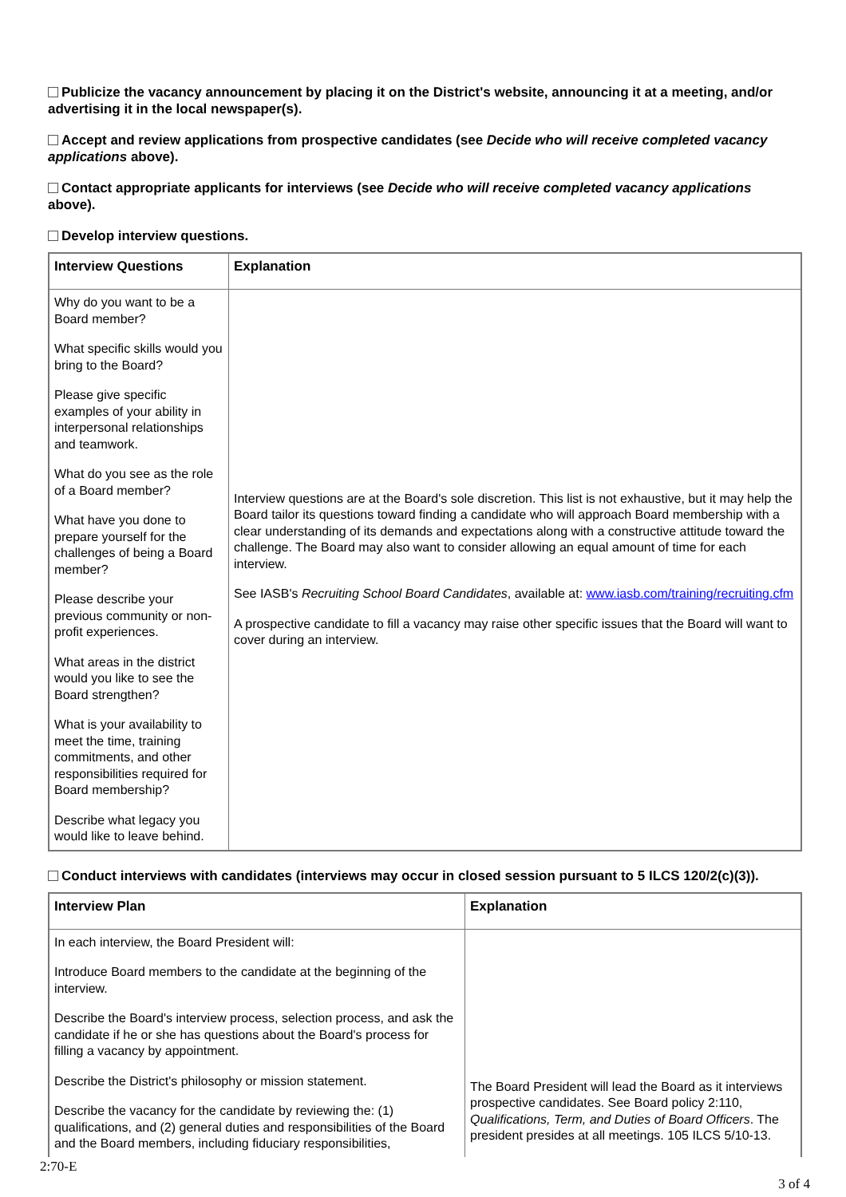Publicize the vacancy announcement by placing it on the District's website, announcing it at a meeting, and/or advertising it in the local newspaper(s).
Accept and review applications from prospective candidates (see Decide who will receive completed vacancy applications above).
Contact appropriate applicants for interviews (see Decide who will receive completed vacancy applications above).
Develop interview questions.
| Interview Questions | Explanation |
| --- | --- |
| Why do you want to be a Board member? What specific skills would you bring to the Board? Please give specific examples of your ability in interpersonal relationships and teamwork. What do you see as the role of a Board member? What have you done to prepare yourself for the challenges of being a Board member? Please describe your previous community or non-profit experiences. What areas in the district would you like to see the Board strengthen? What is your availability to meet the time, training commitments, and other responsibilities required for Board membership? Describe what legacy you would like to leave behind. | Interview questions are at the Board's sole discretion. This list is not exhaustive, but it may help the Board tailor its questions toward finding a candidate who will approach Board membership with a clear understanding of its demands and expectations along with a constructive attitude toward the challenge. The Board may also want to consider allowing an equal amount of time for each interview. See IASB's Recruiting School Board Candidates , available at: www.iasb.com/training/recruiting.cfm A prospective candidate to fill a vacancy may raise other specific issues that the Board will want to cover during an interview. |
Conduct interviews with candidates (interviews may occur in closed session pursuant to 5 ILCS 120/2(c)(3)).
| Interview Plan | Explanation |
| --- | --- |
| In each interview, the Board President will: Introduce Board members to the candidate at the beginning of the interview. Describe the Board's interview process, selection process, and ask the candidate if he or she has questions about the Board's process for filling a vacancy by appointment. Describe the District's philosophy or mission statement. Describe the vacancy for the candidate by reviewing the: (1) qualifications, and (2) general duties and responsibilities of the Board and the Board members, including fiduciary responsibilities, | The Board President will lead the Board as it interviews prospective candidates. See Board policy 2:110, Qualifications, Term, and Duties of Board Officers . The president presides at all meetings. 105 ILCS 5/10-13. |
2:70-E
3 of 4